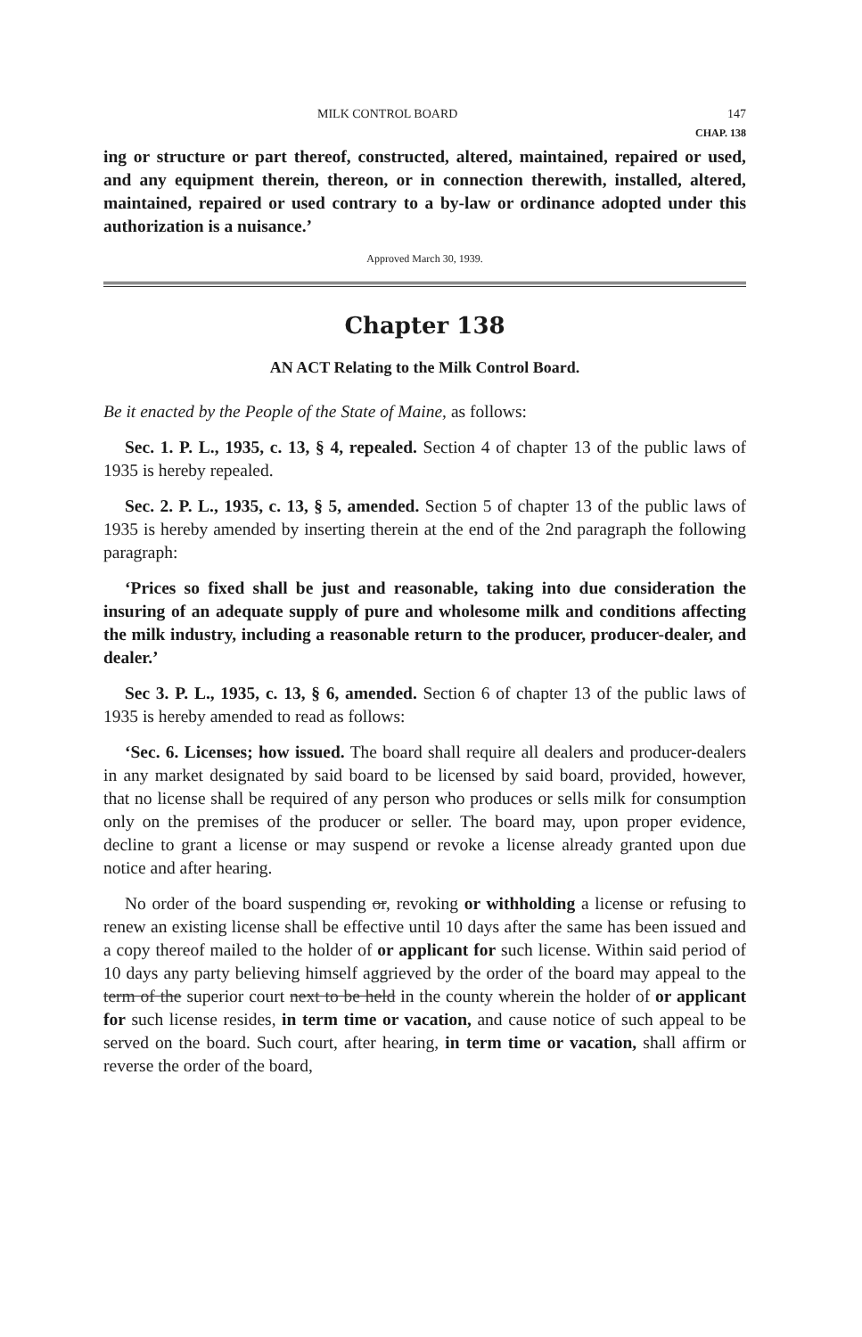MILK CONTROL BOARD 147
CHAP. 138
ing or structure or part thereof, constructed, altered, maintained, repaired or used, and any equipment therein, thereon, or in connection therewith, installed, altered, maintained, repaired or used contrary to a by-law or ordinance adopted under this authorization is a nuisance.’
Approved March 30, 1939.
Chapter 138
AN ACT Relating to the Milk Control Board.
Be it enacted by the People of the State of Maine, as follows:
Sec. 1. P. L., 1935, c. 13, § 4, repealed. Section 4 of chapter 13 of the public laws of 1935 is hereby repealed.
Sec. 2. P. L., 1935, c. 13, § 5, amended. Section 5 of chapter 13 of the public laws of 1935 is hereby amended by inserting therein at the end of the 2nd paragraph the following paragraph:
‘Prices so fixed shall be just and reasonable, taking into due consideration the insuring of an adequate supply of pure and wholesome milk and conditions affecting the milk industry, including a reasonable return to the producer, producer-dealer, and dealer.’
Sec 3. P. L., 1935, c. 13, § 6, amended. Section 6 of chapter 13 of the public laws of 1935 is hereby amended to read as follows:
‘Sec. 6. Licenses; how issued. The board shall require all dealers and producer-dealers in any market designated by said board to be licensed by said board, provided, however, that no license shall be required of any person who produces or sells milk for consumption only on the premises of the producer or seller. The board may, upon proper evidence, decline to grant a license or may suspend or revoke a license already granted upon due notice and after hearing.
No order of the board suspending or, revoking or withholding a license or refusing to renew an existing license shall be effective until 10 days after the same has been issued and a copy thereof mailed to the holder of or applicant for such license. Within said period of 10 days any party believing himself aggrieved by the order of the board may appeal to the term of the superior court next to be held in the county wherein the holder of or applicant for such license resides, in term time or vacation, and cause notice of such appeal to be served on the board. Such court, after hearing, in term time or vacation, shall affirm or reverse the order of the board,